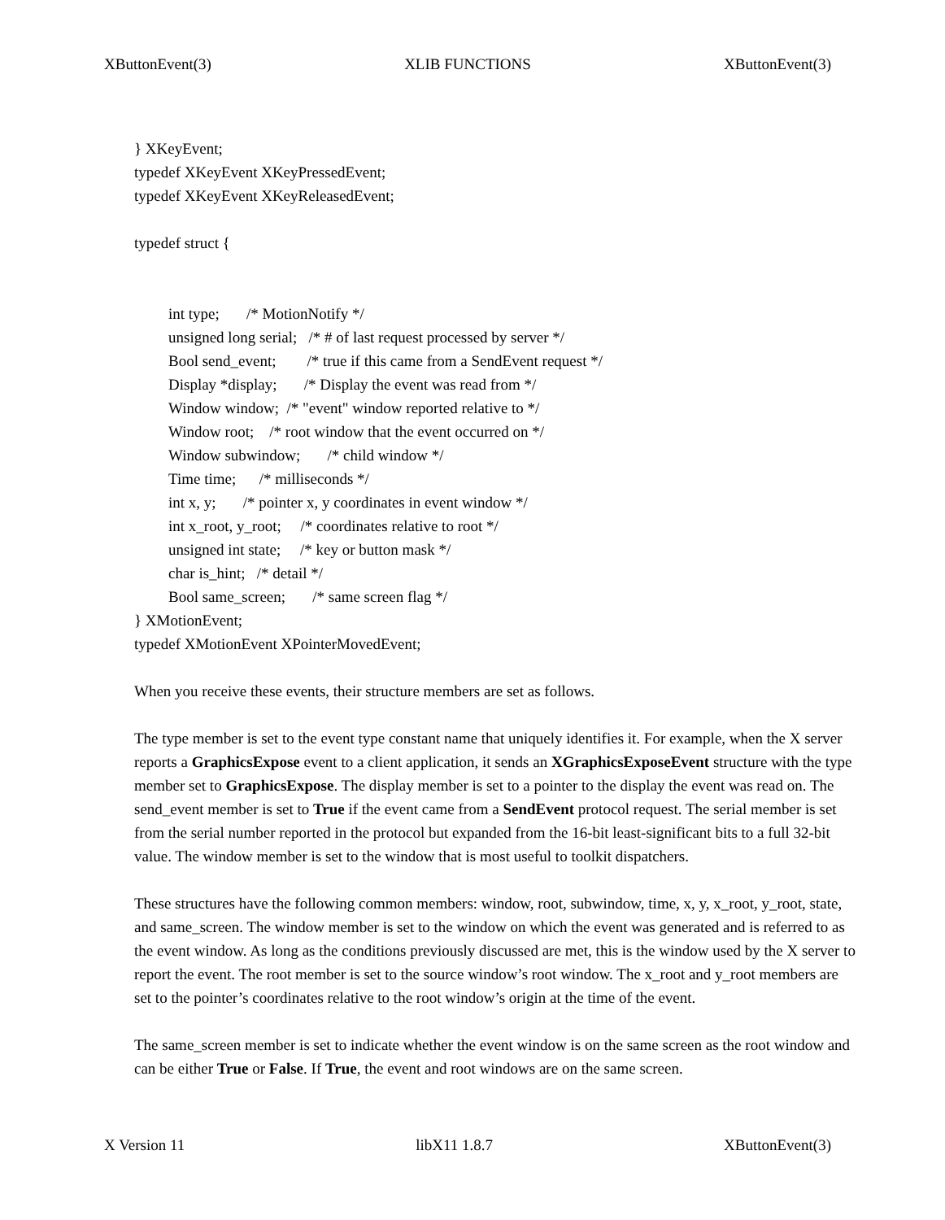XButtonEvent(3) XLIB FUNCTIONS XButtonEvent(3)
} XKeyEvent;
typedef XKeyEvent XKeyPressedEvent;
typedef XKeyEvent XKeyReleasedEvent;
typedef struct {
int type;       /* MotionNotify */
unsigned long serial;   /* # of last request processed by server */
Bool send_event;        /* true if this came from a SendEvent request */
Display *display;       /* Display the event was read from */
Window window;  /* "event" window reported relative to */
Window root;    /* root window that the event occurred on */
Window subwindow;       /* child window */
Time time;      /* milliseconds */
int x, y;       /* pointer x, y coordinates in event window */
int x_root, y_root;     /* coordinates relative to root */
unsigned int state;     /* key or button mask */
char is_hint;   /* detail */
Bool same_screen;       /* same screen flag */
} XMotionEvent;
typedef XMotionEvent XPointerMovedEvent;
When you receive these events, their structure members are set as follows.
The type member is set to the event type constant name that uniquely identifies it. For example, when the X server reports a GraphicsExpose event to a client application, it sends an XGraphicsExposeEvent structure with the type member set to GraphicsExpose. The display member is set to a pointer to the display the event was read on. The send_event member is set to True if the event came from a SendEvent protocol request. The serial member is set from the serial number reported in the protocol but expanded from the 16-bit least-significant bits to a full 32-bit value. The window member is set to the window that is most useful to toolkit dispatchers.
These structures have the following common members: window, root, subwindow, time, x, y, x_root, y_root, state, and same_screen. The window member is set to the window on which the event was generated and is referred to as the event window. As long as the conditions previously discussed are met, this is the window used by the X server to report the event. The root member is set to the source window’s root window. The x_root and y_root members are set to the pointer’s coordinates relative to the root window’s origin at the time of the event.
The same_screen member is set to indicate whether the event window is on the same screen as the root window and can be either True or False. If True, the event and root windows are on the same screen.
X Version 11 libX11 1.8.7 XButtonEvent(3)